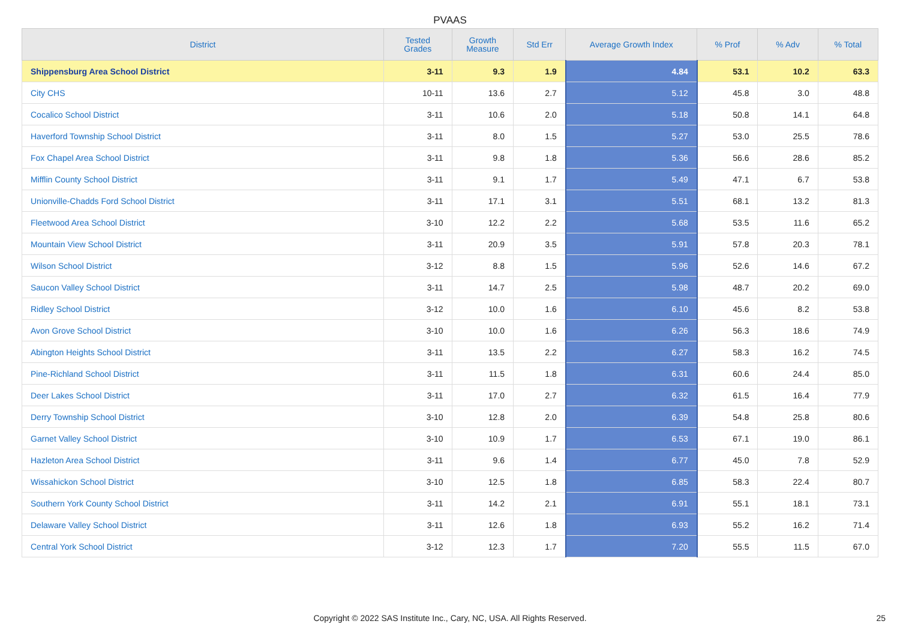PVAAS
| District | Tested Grades | Growth Measure | Std Err | Average Growth Index | % Prof | % Adv | % Total |
| --- | --- | --- | --- | --- | --- | --- | --- |
| Shippensburg Area School District | 3-11 | 9.3 | 1.9 | 4.84 | 53.1 | 10.2 | 63.3 |
| City CHS | 10-11 | 13.6 | 2.7 | 5.12 | 45.8 | 3.0 | 48.8 |
| Cocalico School District | 3-11 | 10.6 | 2.0 | 5.18 | 50.8 | 14.1 | 64.8 |
| Haverford Township School District | 3-11 | 8.0 | 1.5 | 5.27 | 53.0 | 25.5 | 78.6 |
| Fox Chapel Area School District | 3-11 | 9.8 | 1.8 | 5.36 | 56.6 | 28.6 | 85.2 |
| Mifflin County School District | 3-11 | 9.1 | 1.7 | 5.49 | 47.1 | 6.7 | 53.8 |
| Unionville-Chadds Ford School District | 3-11 | 17.1 | 3.1 | 5.51 | 68.1 | 13.2 | 81.3 |
| Fleetwood Area School District | 3-10 | 12.2 | 2.2 | 5.68 | 53.5 | 11.6 | 65.2 |
| Mountain View School District | 3-11 | 20.9 | 3.5 | 5.91 | 57.8 | 20.3 | 78.1 |
| Wilson School District | 3-12 | 8.8 | 1.5 | 5.96 | 52.6 | 14.6 | 67.2 |
| Saucon Valley School District | 3-11 | 14.7 | 2.5 | 5.98 | 48.7 | 20.2 | 69.0 |
| Ridley School District | 3-12 | 10.0 | 1.6 | 6.10 | 45.6 | 8.2 | 53.8 |
| Avon Grove School District | 3-10 | 10.0 | 1.6 | 6.26 | 56.3 | 18.6 | 74.9 |
| Abington Heights School District | 3-11 | 13.5 | 2.2 | 6.27 | 58.3 | 16.2 | 74.5 |
| Pine-Richland School District | 3-11 | 11.5 | 1.8 | 6.31 | 60.6 | 24.4 | 85.0 |
| Deer Lakes School District | 3-11 | 17.0 | 2.7 | 6.32 | 61.5 | 16.4 | 77.9 |
| Derry Township School District | 3-10 | 12.8 | 2.0 | 6.39 | 54.8 | 25.8 | 80.6 |
| Garnet Valley School District | 3-10 | 10.9 | 1.7 | 6.53 | 67.1 | 19.0 | 86.1 |
| Hazleton Area School District | 3-11 | 9.6 | 1.4 | 6.77 | 45.0 | 7.8 | 52.9 |
| Wissahickon School District | 3-10 | 12.5 | 1.8 | 6.85 | 58.3 | 22.4 | 80.7 |
| Southern York County School District | 3-11 | 14.2 | 2.1 | 6.91 | 55.1 | 18.1 | 73.1 |
| Delaware Valley School District | 3-11 | 12.6 | 1.8 | 6.93 | 55.2 | 16.2 | 71.4 |
| Central York School District | 3-12 | 12.3 | 1.7 | 7.20 | 55.5 | 11.5 | 67.0 |
Copyright © 2022 SAS Institute Inc., Cary, NC, USA. All Rights Reserved. 25